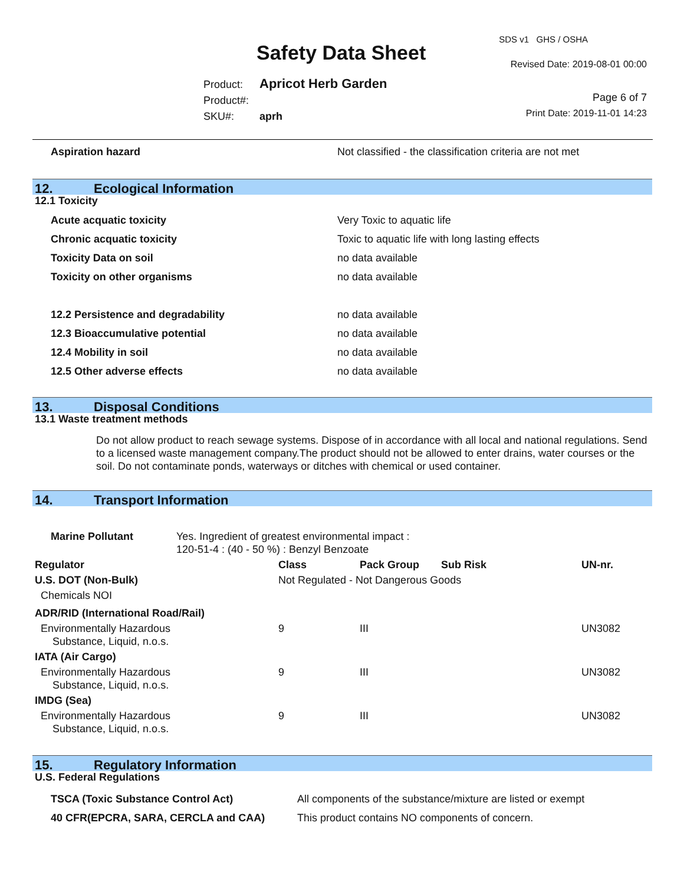SDS v1 GHS / OSHA
Safety Data Sheet Revised Date: 2019-08-01 00:00
Product: Apricot Herb Garden
Product#:
SKU#: aprh
Page 6 of 7
Print Date: 2019-11-01 14:23
Aspiration hazard Not classified - the classification criteria are not met
12. Ecological Information
12.1 Toxicity
Acute acquatic toxicity Very Toxic to aquatic life
Chronic acquatic toxicity Toxic to aquatic life with long lasting effects
Toxicity Data on soil no data available
Toxicity on other organisms no data available
12.2 Persistence and degradability no data available
12.3 Bioaccumulative potential no data available
12.4 Mobility in soil no data available
12.5 Other adverse effects no data available
13. Disposal Conditions
13.1 Waste treatment methods
Do not allow product to reach sewage systems. Dispose of in accordance with all local and national regulations. Send to a licensed waste management company.The product should not be allowed to enter drains, water courses or the soil. Do not contaminate ponds, waterways or ditches with chemical or used container.
14. Transport Information
Marine Pollutant Yes. Ingredient of greatest environmental impact :
120-51-4 : (40 - 50 %) : Benzyl Benzoate
| Regulator | Class | Pack Group | Sub Risk | UN-nr. |
| --- | --- | --- | --- | --- |
| U.S. DOT (Non-Bulk) | Not Regulated - Not Dangerous Goods | | | |
| Chemicals NOI | | | | |
| ADR/RID (International Road/Rail) | | | | |
| Environmentally Hazardous Substance, Liquid, n.o.s. | 9 | III | | UN3082 |
| IATA (Air Cargo) | | | | |
| Environmentally Hazardous Substance, Liquid, n.o.s. | 9 | III | | UN3082 |
| IMDG (Sea) | | | | |
| Environmentally Hazardous Substance, Liquid, n.o.s. | 9 | III | | UN3082 |
15. Regulatory Information
U.S. Federal Regulations
TSCA (Toxic Substance Control Act) All components of the substance/mixture are listed or exempt
40 CFR(EPCRA, SARA, CERCLA and CAA) This product contains NO components of concern.